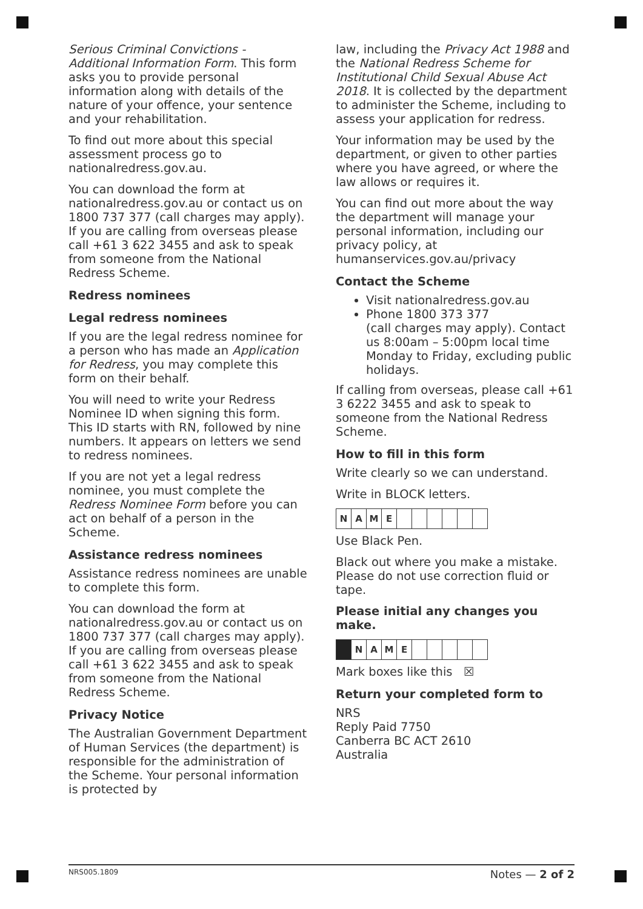Serious Criminal Convictions - Additional Information Form. This form asks you to provide personal information along with details of the nature of your offence, your sentence and your rehabilitation.
To find out more about this special assessment process go to nationalredress.gov.au.
You can download the form at nationalredress.gov.au or contact us on 1800 737 377 (call charges may apply). If you are calling from overseas please call +61 3 622 3455 and ask to speak from someone from the National Redress Scheme.
Redress nominees
Legal redress nominees
If you are the legal redress nominee for a person who has made an Application for Redress, you may complete this form on their behalf.
You will need to write your Redress Nominee ID when signing this form. This ID starts with RN, followed by nine numbers. It appears on letters we send to redress nominees.
If you are not yet a legal redress nominee, you must complete the Redress Nominee Form before you can act on behalf of a person in the Scheme.
Assistance redress nominees
Assistance redress nominees are unable to complete this form.
You can download the form at nationalredress.gov.au or contact us on 1800 737 377 (call charges may apply). If you are calling from overseas please call +61 3 622 3455 and ask to speak from someone from the National Redress Scheme.
Privacy Notice
The Australian Government Department of Human Services (the department) is responsible for the administration of the Scheme. Your personal information is protected by
law, including the Privacy Act 1988 and the National Redress Scheme for Institutional Child Sexual Abuse Act 2018. It is collected by the department to administer the Scheme, including to assess your application for redress.
Your information may be used by the department, or given to other parties where you have agreed, or where the law allows or requires it.
You can find out more about the way the department will manage your personal information, including our privacy policy, at humanservices.gov.au/privacy
Contact the Scheme
Visit nationalredress.gov.au
Phone 1800 373 377
(call charges may apply). Contact us 8:00am – 5:00pm local time Monday to Friday, excluding public holidays.
If calling from overseas, please call +61 3 6222 3455 and ask to speak to someone from the National Redress Scheme.
How to fill in this form
Write clearly so we can understand.
Write in BLOCK letters.
NAME
Use Black Pen.
Black out where you make a mistake. Please do not use correction fluid or tape.
Please initial any changes you make.
NAME
Mark boxes like this ☒
Return your completed form to
NRS
Reply Paid 7750
Canberra BC ACT 2610
Australia
NRS005.1809 Notes — 2 of 2